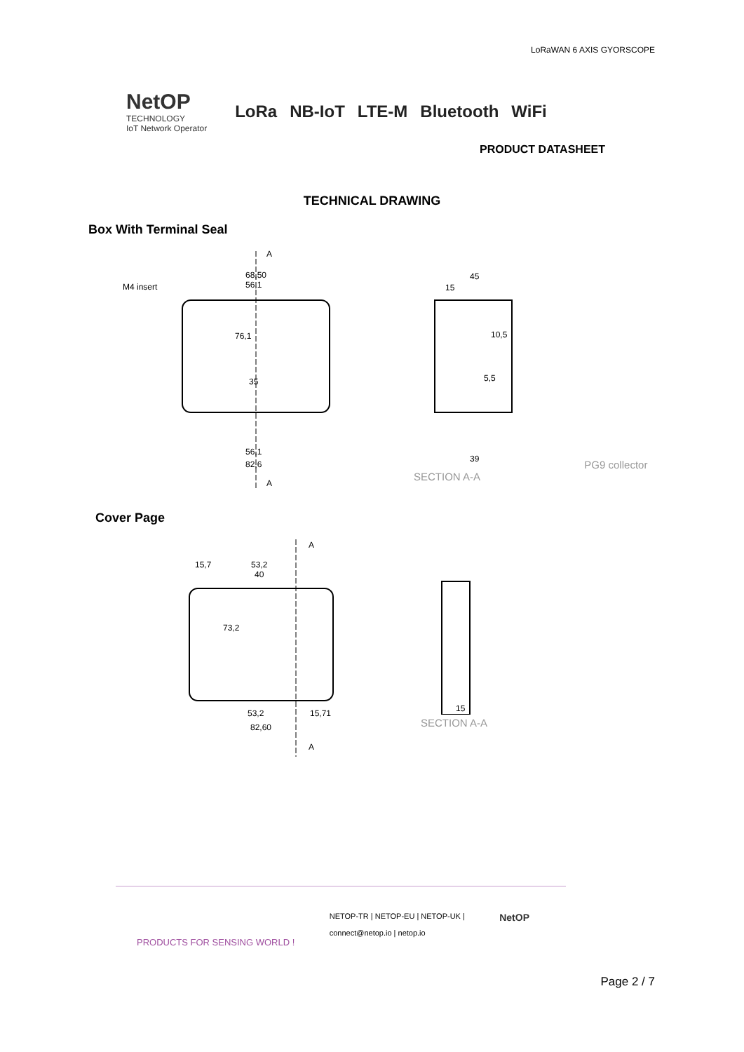LoRaWAN 6 AXIS GYORSCOPE
NetOP
TECHNOLOGY
IoT Network Operator
LoRa NB-IoT LTE-M Bluetooth WiFi
PRODUCT DATASHEET
TECHNICAL DRAWING
Box With Terminal Seal
A
M4 insert
68,50
56,1
76,1
35
56,1
82,6
A
45
15
10,5
5,5
39
PG9 collector
SECTION A-A
Cover Page
A
15,7
53,2
40
73,2
53,2
82,60
15,71
A
15
SECTION A-A
PRODUCTS FOR SENSING WORLD ! NETOP-TR | NETOP-EU | NETOP-UK |
connect@netop.io | netop.io NetOP
Page 2 / 7